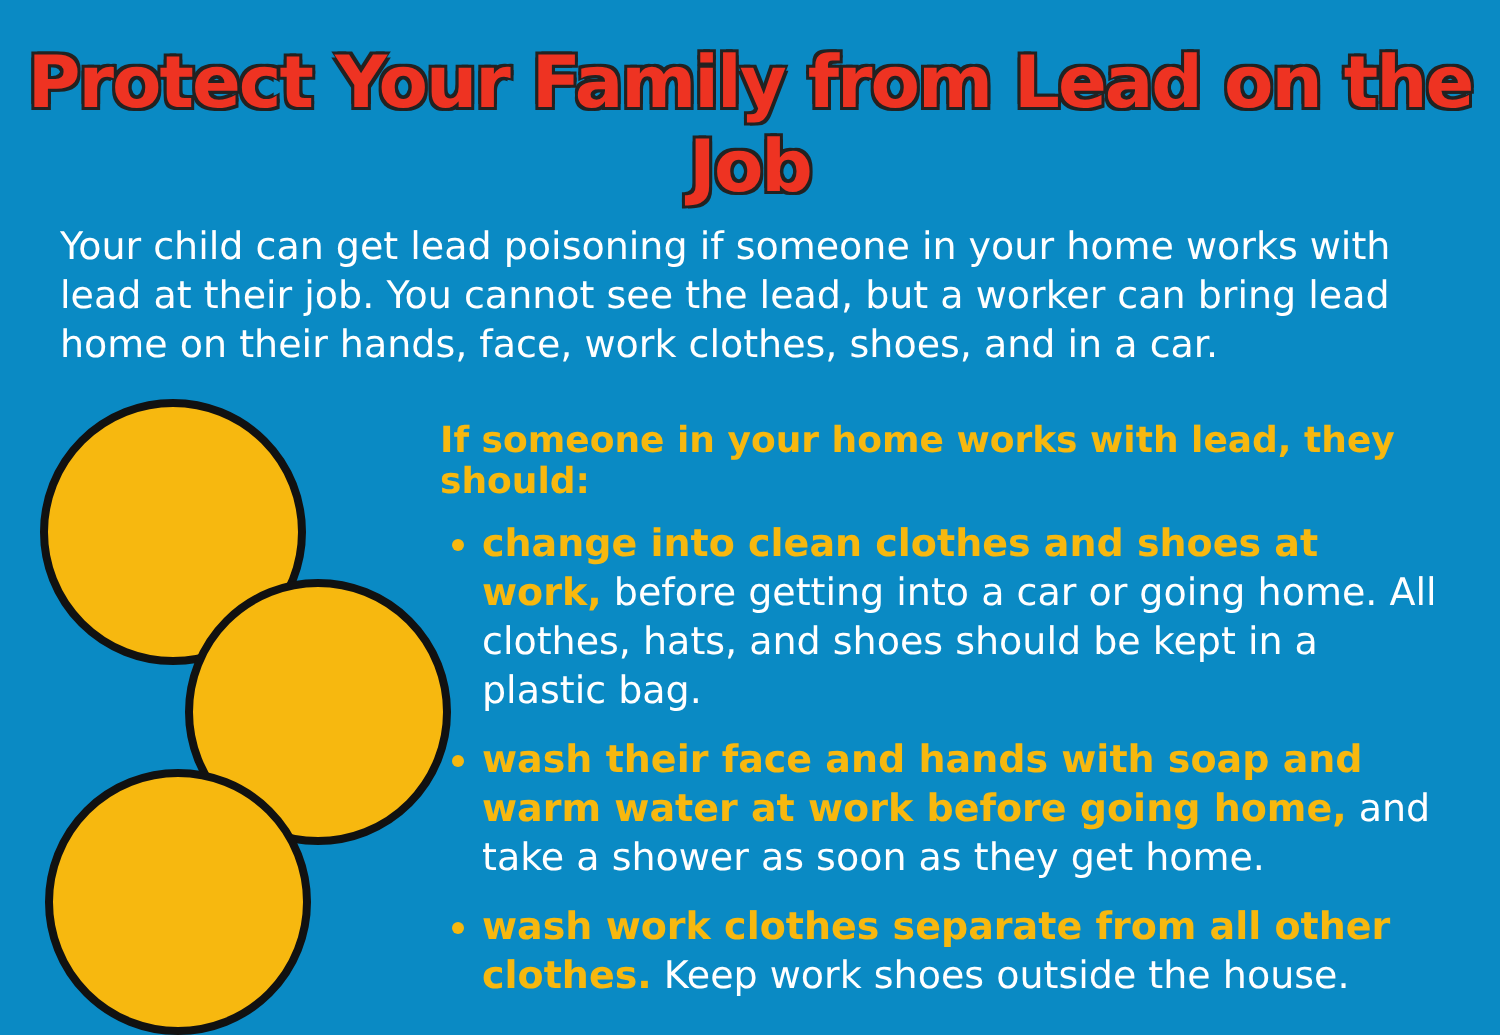Protect Your Family from Lead on the Job
Your child can get lead poisoning if someone in your home works with lead at their job. You cannot see the lead, but a worker can bring lead home on their hands, face, work clothes, shoes, and in a car.
If someone in your home works with lead, they should:
change into clean clothes and shoes at work, before getting into a car or going home. All clothes, hats, and shoes should be kept in a plastic bag.
wash their face and hands with soap and warm water at work before going home, and take a shower as soon as they get home.
wash work clothes separate from all other clothes. Keep work shoes outside the house.